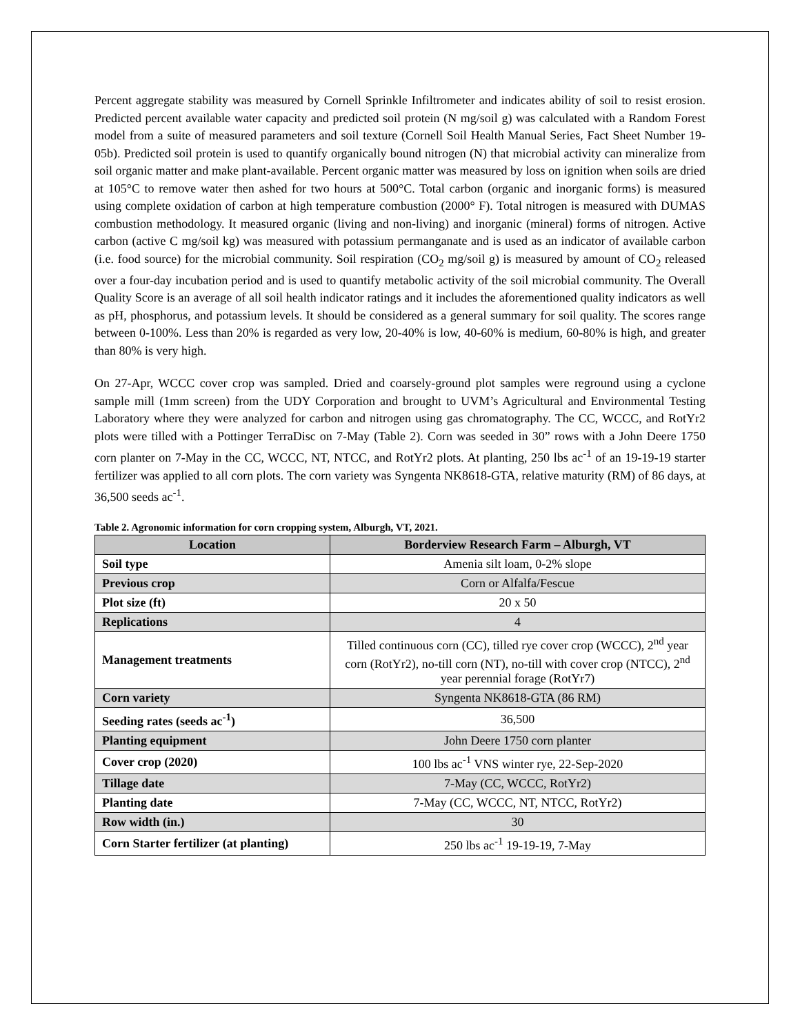Percent aggregate stability was measured by Cornell Sprinkle Infiltrometer and indicates ability of soil to resist erosion. Predicted percent available water capacity and predicted soil protein (N mg/soil g) was calculated with a Random Forest model from a suite of measured parameters and soil texture (Cornell Soil Health Manual Series, Fact Sheet Number 19-05b). Predicted soil protein is used to quantify organically bound nitrogen (N) that microbial activity can mineralize from soil organic matter and make plant-available. Percent organic matter was measured by loss on ignition when soils are dried at 105°C to remove water then ashed for two hours at 500°C. Total carbon (organic and inorganic forms) is measured using complete oxidation of carbon at high temperature combustion (2000° F). Total nitrogen is measured with DUMAS combustion methodology. It measured organic (living and non-living) and inorganic (mineral) forms of nitrogen. Active carbon (active C mg/soil kg) was measured with potassium permanganate and is used as an indicator of available carbon (i.e. food source) for the microbial community. Soil respiration (CO<sub>2</sub> mg/soil g) is measured by amount of CO<sub>2</sub> released over a four-day incubation period and is used to quantify metabolic activity of the soil microbial community. The Overall Quality Score is an average of all soil health indicator ratings and it includes the aforementioned quality indicators as well as pH, phosphorus, and potassium levels. It should be considered as a general summary for soil quality. The scores range between 0-100%. Less than 20% is regarded as very low, 20-40% is low, 40-60% is medium, 60-80% is high, and greater than 80% is very high.
On 27-Apr, WCCC cover crop was sampled. Dried and coarsely-ground plot samples were reground using a cyclone sample mill (1mm screen) from the UDY Corporation and brought to UVM’s Agricultural and Environmental Testing Laboratory where they were analyzed for carbon and nitrogen using gas chromatography. The CC, WCCC, and RotYr2 plots were tilled with a Pottinger TerraDisc on 7-May (Table 2). Corn was seeded in 30” rows with a John Deere 1750 corn planter on 7-May in the CC, WCCC, NT, NTCC, and RotYr2 plots. At planting, 250 lbs ac<sup>-1</sup> of an 19-19-19 starter fertilizer was applied to all corn plots. The corn variety was Syngenta NK8618-GTA, relative maturity (RM) of 86 days, at 36,500 seeds ac<sup>-1</sup>.
Table 2. Agronomic information for corn cropping system, Alburgh, VT, 2021.
| Location | Borderview Research Farm – Alburgh, VT |
| --- | --- |
| Soil type | Amenia silt loam, 0-2% slope |
| Previous crop | Corn or Alfalfa/Fescue |
| Plot size (ft) | 20 x 50 |
| Replications | 4 |
| Management treatments | Tilled continuous corn (CC), tilled rye cover crop (WCCC), 2<sup>nd</sup> year corn (RotYr2), no-till corn (NT), no-till with cover crop (NTCC), 2<sup>nd</sup> year perennial forage (RotYr7) |
| Corn variety | Syngenta NK8618-GTA (86 RM) |
| Seeding rates (seeds ac<sup>-1</sup>) | 36,500 |
| Planting equipment | John Deere 1750 corn planter |
| Cover crop (2020) | 100 lbs ac<sup>-1</sup> VNS winter rye, 22-Sep-2020 |
| Tillage date | 7-May (CC, WCCC, RotYr2) |
| Planting date | 7-May (CC, WCCC, NT, NTCC, RotYr2) |
| Row width (in.) | 30 |
| Corn Starter fertilizer (at planting) | 250 lbs ac<sup>-1</sup> 19-19-19, 7-May |